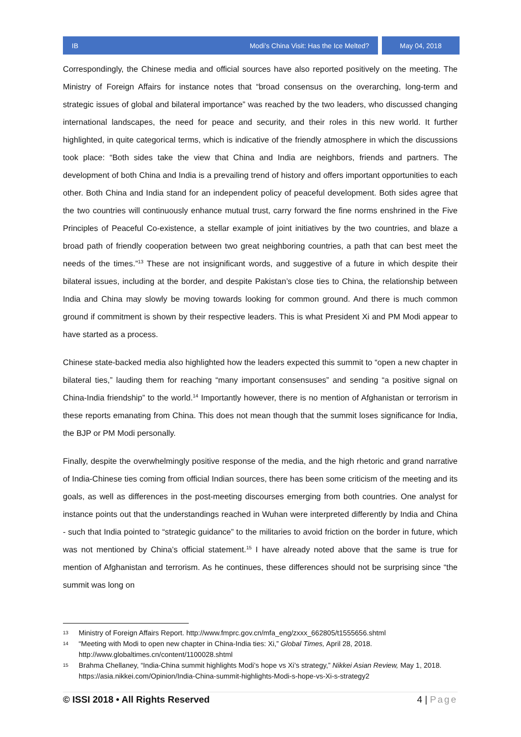IB Modi’s China Visit: Has the Ice Melted?
May 04, 2018
Correspondingly, the Chinese media and official sources have also reported positively on the meeting. The Ministry of Foreign Affairs for instance notes that “broad consensus on the overarching, long-term and strategic issues of global and bilateral importance” was reached by the two leaders, who discussed changing international landscapes, the need for peace and security, and their roles in this new world. It further highlighted, in quite categorical terms, which is indicative of the friendly atmosphere in which the discussions took place: “Both sides take the view that China and India are neighbors, friends and partners. The development of both China and India is a prevailing trend of history and offers important opportunities to each other. Both China and India stand for an independent policy of peaceful development. Both sides agree that the two countries will continuously enhance mutual trust, carry forward the fine norms enshrined in the Five Principles of Peaceful Co-existence, a stellar example of joint initiatives by the two countries, and blaze a broad path of friendly cooperation between two great neighboring countries, a path that can best meet the needs of the times.”<sup>13</sup> These are not insignificant words, and suggestive of a future in which despite their bilateral issues, including at the border, and despite Pakistan’s close ties to China, the relationship between India and China may slowly be moving towards looking for common ground. And there is much common ground if commitment is shown by their respective leaders. This is what President Xi and PM Modi appear to have started as a process.
Chinese state-backed media also highlighted how the leaders expected this summit to “open a new chapter in bilateral ties,” lauding them for reaching “many important consensuses” and sending “a positive signal on China-India friendship” to the world.<sup>14</sup> Importantly however, there is no mention of Afghanistan or terrorism in these reports emanating from China. This does not mean though that the summit loses significance for India, the BJP or PM Modi personally.
Finally, despite the overwhelmingly positive response of the media, and the high rhetoric and grand narrative of India-Chinese ties coming from official Indian sources, there has been some criticism of the meeting and its goals, as well as differences in the post-meeting discourses emerging from both countries. One analyst for instance points out that the understandings reached in Wuhan were interpreted differently by India and China - such that India pointed to “strategic guidance” to the militaries to avoid friction on the border in future, which was not mentioned by China’s official statement.<sup>15</sup> I have already noted above that the same is true for mention of Afghanistan and terrorism. As he continues, these differences should not be surprising since “the summit was long on
13 Ministry of Foreign Affairs Report. http://www.fmprc.gov.cn/mfa_eng/zxxx_662805/t1555656.shtml
14 “Meeting with Modi to open new chapter in China-India ties: Xi,” Global Times, April 28, 2018. http://www.globaltimes.cn/content/1100028.shtml
15 Brahma Chellaney, “India-China summit highlights Modi’s hope vs Xi’s strategy,” Nikkei Asian Review, May 1, 2018. https://asia.nikkei.com/Opinion/India-China-summit-highlights-Modi-s-hope-vs-Xi-s-strategy2
© ISSI 2018 • All Rights Reserved 4 | Page